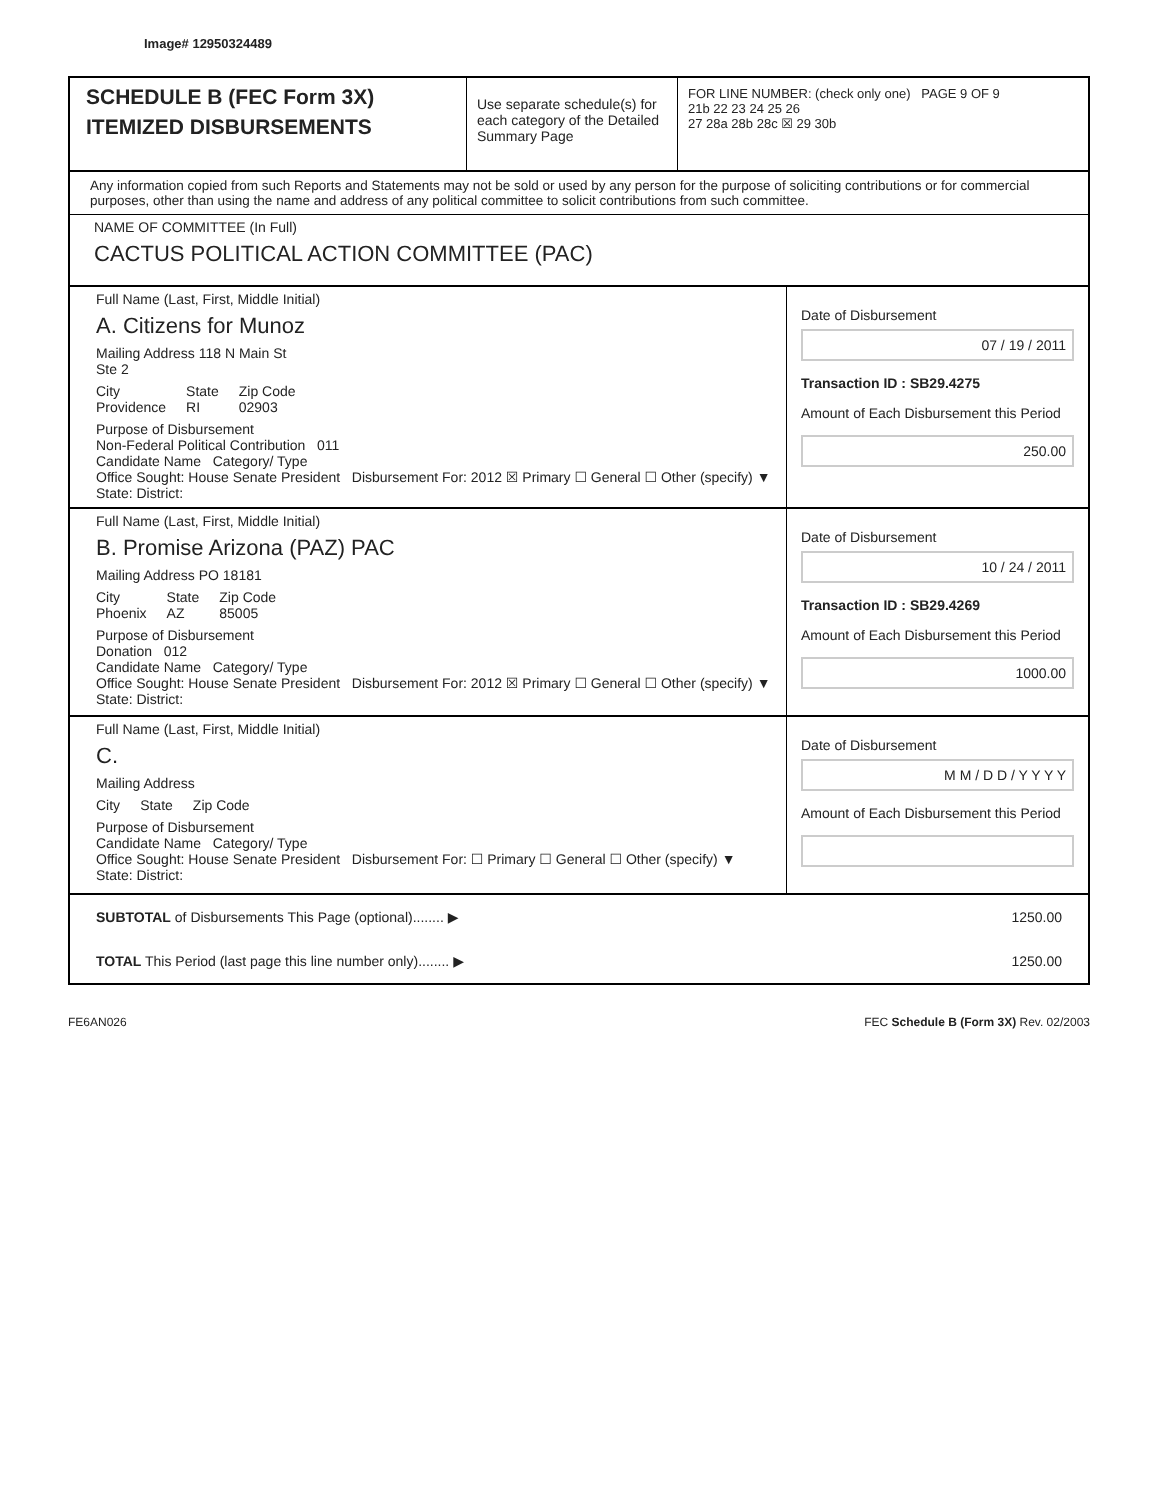Image# 12950324489
SCHEDULE B (FEC Form 3X)
ITEMIZED DISBURSEMENTS
Use separate schedule(s) for each category of the Detailed Summary Page
FOR LINE NUMBER: (check only one) PAGE 9 OF 9
21b 22 23 24 25 26
27 28a 28b 28c ☒ 29 30b
Any information copied from such Reports and Statements may not be sold or used by any person for the purpose of soliciting contributions or for commercial purposes, other than using the name and address of any political committee to solicit contributions from such committee.
NAME OF COMMITTEE (In Full)
CACTUS POLITICAL ACTION COMMITTEE (PAC)
Full Name (Last, First, Middle Initial)
A. Citizens for Munoz
Mailing Address 118 N Main St
Ste 2
City
Providence State
RI Zip Code
02903
Purpose of Disbursement
Non-Federal Political Contribution 011
Candidate Name Category/ Type
Office Sought: House Senate President Disbursement For: 2012 ☒ Primary ☐ General ☐ Other (specify) ▼
State: District:
Date of Disbursement
07 / 19 / 2011
Transaction ID : SB29.4275
Amount of Each Disbursement this Period
250.00
Full Name (Last, First, Middle Initial)
B. Promise Arizona (PAZ) PAC
Mailing Address PO 18181
City
Phoenix State
AZ Zip Code
85005
Purpose of Disbursement
Donation 012
Candidate Name Category/ Type
Office Sought: House Senate President Disbursement For: 2012 ☒ Primary ☐ General ☐ Other (specify) ▼
State: District:
Date of Disbursement
10 / 24 / 2011
Transaction ID : SB29.4269
Amount of Each Disbursement this Period
1000.00
Full Name (Last, First, Middle Initial)
C.
Mailing Address
City State Zip Code
Purpose of Disbursement
Candidate Name Category/ Type
Office Sought: House Senate President Disbursement For: ☐ Primary ☐ General ☐ Other (specify) ▼
State: District:
Date of Disbursement
M M / D D / Y Y Y Y
Amount of Each Disbursement this Period
SUBTOTAL of Disbursements This Page (optional)........ ▶ 1250.00
TOTAL This Period (last page this line number only)........ ▶ 1250.00
FE6AN026 FEC Schedule B (Form 3X) Rev. 02/2003